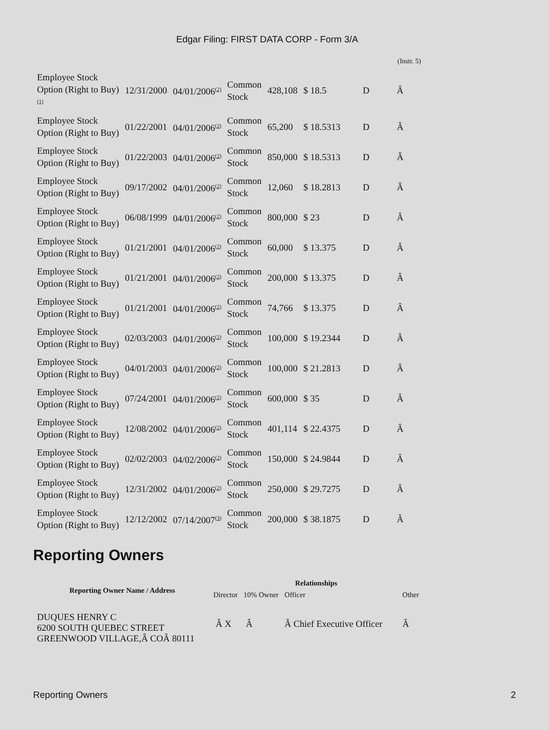Edgar Filing: FIRST DATA CORP - Form 3/A
(Instr. 5)
| Employee Stock Option (Right to Buy) <sup>(1)</sup> | 12/31/2000 | 04/01/2006<sup>(2)</sup> | Common Stock | 428,108 | $ 18.5 | D | Â |
| Employee Stock Option (Right to Buy) | 01/22/2001 | 04/01/2006<sup>(2)</sup> | Common Stock | 65,200 | $ 18.5313 | D | Â |
| Employee Stock Option (Right to Buy) | 01/22/2003 | 04/01/2006<sup>(2)</sup> | Common Stock | 850,000 | $ 18.5313 | D | Â |
| Employee Stock Option (Right to Buy) | 09/17/2002 | 04/01/2006<sup>(2)</sup> | Common Stock | 12,060 | $ 18.2813 | D | Â |
| Employee Stock Option (Right to Buy) | 06/08/1999 | 04/01/2006<sup>(2)</sup> | Common Stock | 800,000 | $ 23 | D | Â |
| Employee Stock Option (Right to Buy) | 01/21/2001 | 04/01/2006<sup>(2)</sup> | Common Stock | 60,000 | $ 13.375 | D | Â |
| Employee Stock Option (Right to Buy) | 01/21/2001 | 04/01/2006<sup>(2)</sup> | Common Stock | 200,000 | $ 13.375 | D | Â |
| Employee Stock Option (Right to Buy) | 01/21/2001 | 04/01/2006<sup>(2)</sup> | Common Stock | 74,766 | $ 13.375 | D | Â |
| Employee Stock Option (Right to Buy) | 02/03/2003 | 04/01/2006<sup>(2)</sup> | Common Stock | 100,000 | $ 19.2344 | D | Â |
| Employee Stock Option (Right to Buy) | 04/01/2003 | 04/01/2006<sup>(2)</sup> | Common Stock | 100,000 | $ 21.2813 | D | Â |
| Employee Stock Option (Right to Buy) | 07/24/2001 | 04/01/2006<sup>(2)</sup> | Common Stock | 600,000 | $ 35 | D | Â |
| Employee Stock Option (Right to Buy) | 12/08/2002 | 04/01/2006<sup>(2)</sup> | Common Stock | 401,114 | $ 22.4375 | D | Â |
| Employee Stock Option (Right to Buy) | 02/02/2003 | 04/02/2006<sup>(2)</sup> | Common Stock | 150,000 | $ 24.9844 | D | Â |
| Employee Stock Option (Right to Buy) | 12/31/2002 | 04/01/2006<sup>(2)</sup> | Common Stock | 250,000 | $ 29.7275 | D | Â |
| Employee Stock Option (Right to Buy) | 12/12/2002 | 07/14/2007<sup>(3)</sup> | Common Stock | 200,000 | $ 38.1875 | D | Â |
Reporting Owners
| Reporting Owner Name / Address | Relationships | | | |
| --- | --- | --- | --- | --- |
| | Director | 10% Owner | Officer | Other |
| DUQUES HENRY C 6200 SOUTH QUEBEC STREET GREENWOOD VILLAGE,Â COÂ 80111 | Â X | Â | Â Chief Executive Officer | Â |
Reporting Owners 2